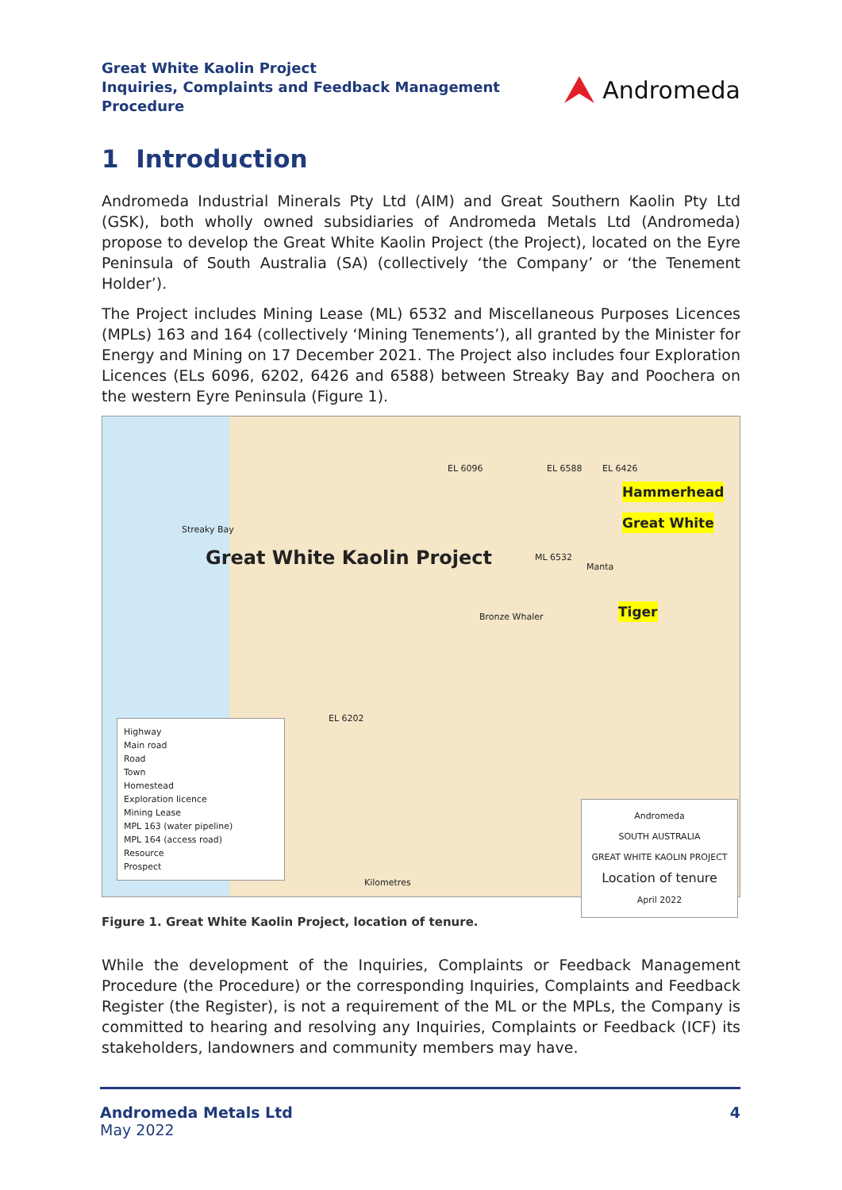Great White Kaolin Project
Inquiries, Complaints and Feedback Management
Procedure
Andromeda
1 Introduction
Andromeda Industrial Minerals Pty Ltd (AIM) and Great Southern Kaolin Pty Ltd (GSK), both wholly owned subsidiaries of Andromeda Metals Ltd (Andromeda) propose to develop the Great White Kaolin Project (the Project), located on the Eyre Peninsula of South Australia (SA) (collectively ‘the Company’ or ‘the Tenement Holder’).
The Project includes Mining Lease (ML) 6532 and Miscellaneous Purposes Licences (MPLs) 163 and 164 (collectively ‘Mining Tenements’), all granted by the Minister for Energy and Mining on 17 December 2021. The Project also includes four Exploration Licences (ELs 6096, 6202, 6426 and 6588) between Streaky Bay and Poochera on the western Eyre Peninsula (Figure 1).
Great White Kaolin Project
Hammerhead
Great White
Tiger
Streaky Bay
EL 6096 EL 6588 EL 6426
ML 6532
Manta
Bronze Whaler
EL 6202
Highway
Main road
Road
Town
Homestead
Exploration licence
Mining Lease
MPL 163 (water pipeline)
MPL 164 (access road)
Resource
Prospect
Andromeda
SOUTH AUSTRALIA
GREAT WHITE KAOLIN PROJECT
Location of tenure
April 2022
Kilometres
Figure 1. Great White Kaolin Project, location of tenure.
While the development of the Inquiries, Complaints or Feedback Management Procedure (the Procedure) or the corresponding Inquiries, Complaints and Feedback Register (the Register), is not a requirement of the ML or the MPLs, the Company is committed to hearing and resolving any Inquiries, Complaints or Feedback (ICF) its stakeholders, landowners and community members may have.
Andromeda Metals Ltd
May 2022
4